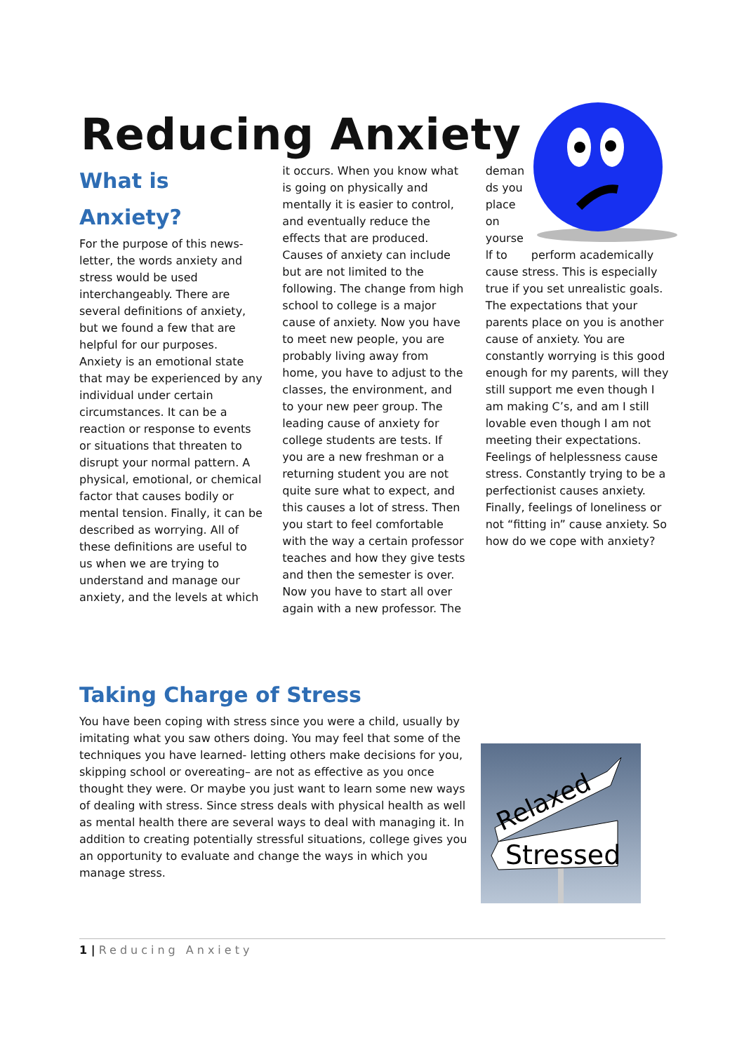Reducing Anxiety
What is Anxiety?
For the purpose of this news-letter, the words anxiety and stress would be used interchangeably. There are several definitions of anxiety, but we found a few that are helpful for our purposes. Anxiety is an emotional state that may be experienced by any individual under certain circumstances. It can be a reaction or response to events or situations that threaten to disrupt your normal pattern. A physical, emotional, or chemical factor that causes bodily or mental tension. Finally, it can be described as worrying. All of these definitions are useful to us when we are trying to understand and manage our anxiety, and the levels at which
it occurs. When you know what is going on physically and mentally it is easier to control, and eventually reduce the effects that are produced. Causes of anxiety can include but are not limited to the following. The change from high school to college is a major cause of anxiety. Now you have to meet new people, you are probably living away from home, you have to adjust to the classes, the environment, and to your new peer group. The leading cause of anxiety for college students are tests. If you are a new freshman or a returning student you are not quite sure what to expect, and this causes a lot of stress. Then you start to feel comfortable with the way a certain professor teaches and how they give tests and then the semester is over. Now you have to start all over again with a new professor. The
deman ds you place on yourse lf to perform academically cause stress. This is especially true if you set unrealistic goals. The expectations that your parents place on you is another cause of anxiety. You are constantly worrying is this good enough for my parents, will they still support me even though I am making C’s, and am I still lovable even though I am not meeting their expectations. Feelings of helplessness cause stress. Constantly trying to be a perfectionist causes anxiety. Finally, feelings of loneliness or not “fitting in” cause anxiety. So how do we cope with anxiety?
Taking Charge of Stress
You have been coping with stress since you were a child, usually by imitating what you saw others doing. You may feel that some of the techniques you have learned- letting others make decisions for you, skipping school or overeating– are not as effective as you once thought they were. Or maybe you just want to learn some new ways of dealing with stress. Since stress deals with physical health as well as mental health there are several ways to deal with managing it. In addition to creating potentially stressful situations, college gives you an opportunity to evaluate and change the ways in which you manage stress.
Relaxed
Stressed
1 | Reducing Anxiety